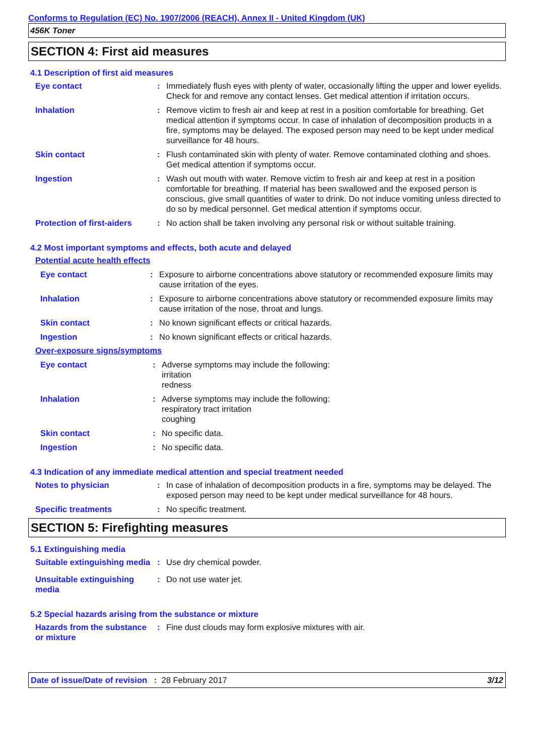Conforms to Regulation (EC) No. 1907/2006 (REACH), Annex II - United Kingdom (UK)
456K Toner
SECTION 4: First aid measures
4.1 Description of first aid measures
Eye contact : Immediately flush eyes with plenty of water, occasionally lifting the upper and lower eyelids. Check for and remove any contact lenses. Get medical attention if irritation occurs.
Inhalation : Remove victim to fresh air and keep at rest in a position comfortable for breathing. Get medical attention if symptoms occur. In case of inhalation of decomposition products in a fire, symptoms may be delayed. The exposed person may need to be kept under medical surveillance for 48 hours.
Skin contact : Flush contaminated skin with plenty of water. Remove contaminated clothing and shoes. Get medical attention if symptoms occur.
Ingestion : Wash out mouth with water. Remove victim to fresh air and keep at rest in a position comfortable for breathing. If material has been swallowed and the exposed person is conscious, give small quantities of water to drink. Do not induce vomiting unless directed to do so by medical personnel. Get medical attention if symptoms occur.
Protection of first-aiders
: No action shall be taken involving any personal risk or without suitable training.
4.2 Most important symptoms and effects, both acute and delayed
Potential acute health effects
Eye contact : Exposure to airborne concentrations above statutory or recommended exposure limits may cause irritation of the eyes.
Inhalation : Exposure to airborne concentrations above statutory or recommended exposure limits may cause irritation of the nose, throat and lungs.
Skin contact : No known significant effects or critical hazards.
Ingestion : No known significant effects or critical hazards.
Over-exposure signs/symptoms
Eye contact : Adverse symptoms may include the following:
irritation
redness
Inhalation : Adverse symptoms may include the following:
respiratory tract irritation
coughing
Skin contact : No specific data.
Ingestion : No specific data.
4.3 Indication of any immediate medical attention and special treatment needed
Notes to physician : In case of inhalation of decomposition products in a fire, symptoms may be delayed. The exposed person may need to be kept under medical surveillance for 48 hours.
Specific treatments : No specific treatment.
SECTION 5: Firefighting measures
5.1 Extinguishing media
Suitable extinguishing media
: Use dry chemical powder.
Unsuitable extinguishing media
: Do not use water jet.
5.2 Special hazards arising from the substance or mixture
Hazards from the substance or mixture
: Fine dust clouds may form explosive mixtures with air.
Date of issue/Date of revision : 28 February 2017 3/12